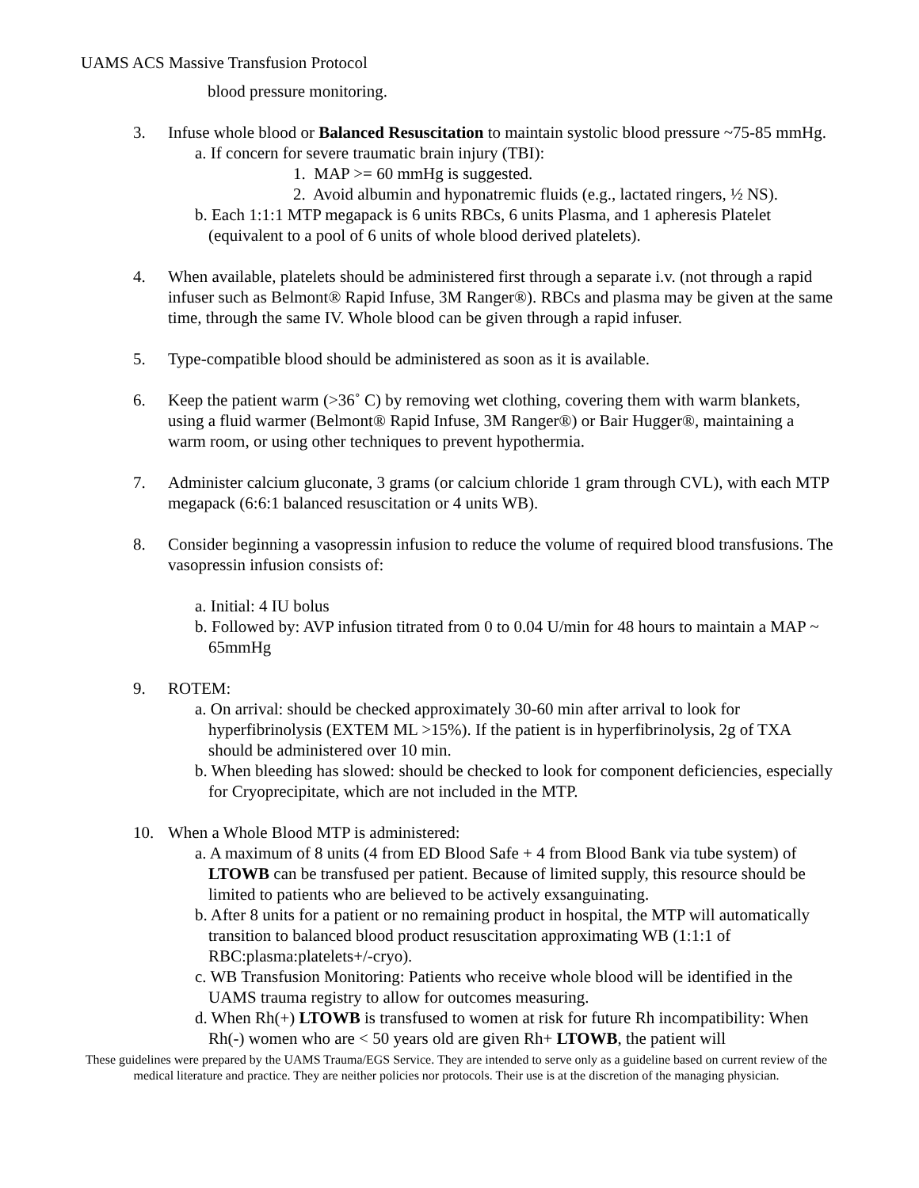UAMS ACS Massive Transfusion Protocol
blood pressure monitoring.
3. Infuse whole blood or Balanced Resuscitation to maintain systolic blood pressure ~75-85 mmHg.
a. If concern for severe traumatic brain injury (TBI):
1. MAP >= 60 mmHg is suggested.
2. Avoid albumin and hyponatremic fluids (e.g., lactated ringers, ½ NS).
b. Each 1:1:1 MTP megapack is 6 units RBCs, 6 units Plasma, and 1 apheresis Platelet (equivalent to a pool of 6 units of whole blood derived platelets).
4. When available, platelets should be administered first through a separate i.v. (not through a rapid infuser such as Belmont® Rapid Infuse, 3M Ranger®). RBCs and plasma may be given at the same time, through the same IV. Whole blood can be given through a rapid infuser.
5. Type-compatible blood should be administered as soon as it is available.
6. Keep the patient warm (>36˚ C) by removing wet clothing, covering them with warm blankets, using a fluid warmer (Belmont® Rapid Infuse, 3M Ranger®) or Bair Hugger®, maintaining a warm room, or using other techniques to prevent hypothermia.
7. Administer calcium gluconate, 3 grams (or calcium chloride 1 gram through CVL), with each MTP megapack (6:6:1 balanced resuscitation or 4 units WB).
8. Consider beginning a vasopressin infusion to reduce the volume of required blood transfusions. The vasopressin infusion consists of:
a. Initial: 4 IU bolus
b. Followed by: AVP infusion titrated from 0 to 0.04 U/min for 48 hours to maintain a MAP ~ 65mmHg
9. ROTEM:
a. On arrival: should be checked approximately 30-60 min after arrival to look for hyperfibrinolysis (EXTEM ML >15%). If the patient is in hyperfibrinolysis, 2g of TXA should be administered over 10 min.
b. When bleeding has slowed: should be checked to look for component deficiencies, especially for Cryoprecipitate, which are not included in the MTP.
10. When a Whole Blood MTP is administered:
a. A maximum of 8 units (4 from ED Blood Safe + 4 from Blood Bank via tube system) of LTOWB can be transfused per patient. Because of limited supply, this resource should be limited to patients who are believed to be actively exsanguinating.
b. After 8 units for a patient or no remaining product in hospital, the MTP will automatically transition to balanced blood product resuscitation approximating WB (1:1:1 of RBC:plasma:platelets+/-cryo).
c. WB Transfusion Monitoring: Patients who receive whole blood will be identified in the UAMS trauma registry to allow for outcomes measuring.
d. When Rh(+) LTOWB is transfused to women at risk for future Rh incompatibility: When Rh(-) women who are < 50 years old are given Rh+ LTOWB, the patient will
These guidelines were prepared by the UAMS Trauma/EGS Service. They are intended to serve only as a guideline based on current review of the medical literature and practice. They are neither policies nor protocols. Their use is at the discretion of the managing physician.